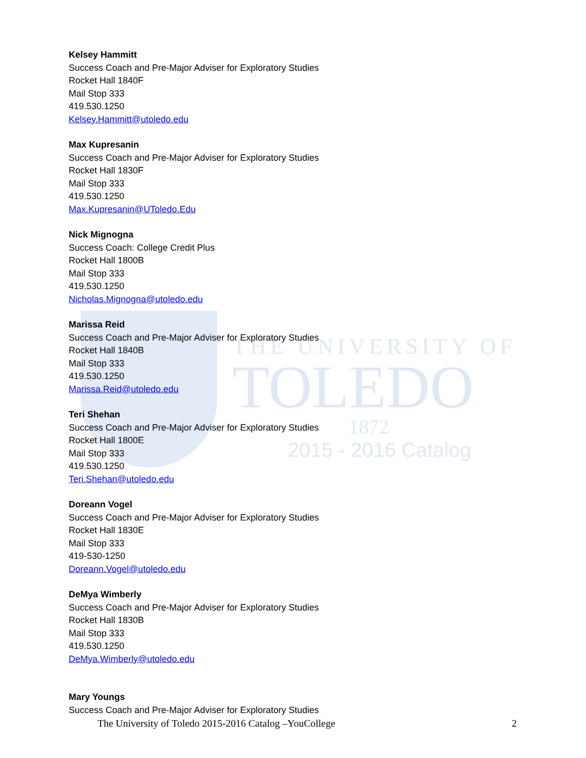THE UNIVERSITY OF
TOLEDO
1872
2015 - 2016 Catalog
Kelsey Hammitt
Success Coach and Pre-Major Adviser for Exploratory Studies
Rocket Hall 1840F
Mail Stop 333
419.530.1250
Kelsey.Hammitt@utoledo.edu
Max Kupresanin
Success Coach and Pre-Major Adviser for Exploratory Studies
Rocket Hall 1830F
Mail Stop 333
419.530.1250
Max.Kupresanin@UToledo.Edu
Nick Mignogna
Success Coach: College Credit Plus
Rocket Hall 1800B
Mail Stop 333
419.530.1250
Nicholas.Mignogna@utoledo.edu
Marissa Reid
Success Coach and Pre-Major Adviser for Exploratory Studies
Rocket Hall 1840B
Mail Stop 333
419.530.1250
Marissa.Reid@utoledo.edu
Teri Shehan
Success Coach and Pre-Major Adviser for Exploratory Studies
Rocket Hall 1800E
Mail Stop 333
419.530.1250
Teri.Shehan@utoledo.edu
Doreann Vogel
Success Coach and Pre-Major Adviser for Exploratory Studies
Rocket Hall 1830E
Mail Stop 333
419-530-1250
Doreann.Vogel@utoledo.edu
DeMya Wimberly
Success Coach and Pre-Major Adviser for Exploratory Studies
Rocket Hall 1830B
Mail Stop 333
419.530.1250
DeMya.Wimberly@utoledo.edu
Mary Youngs
Success Coach and Pre-Major Adviser for Exploratory Studies
The University of Toledo 2015-2016 Catalog –YouCollege 2